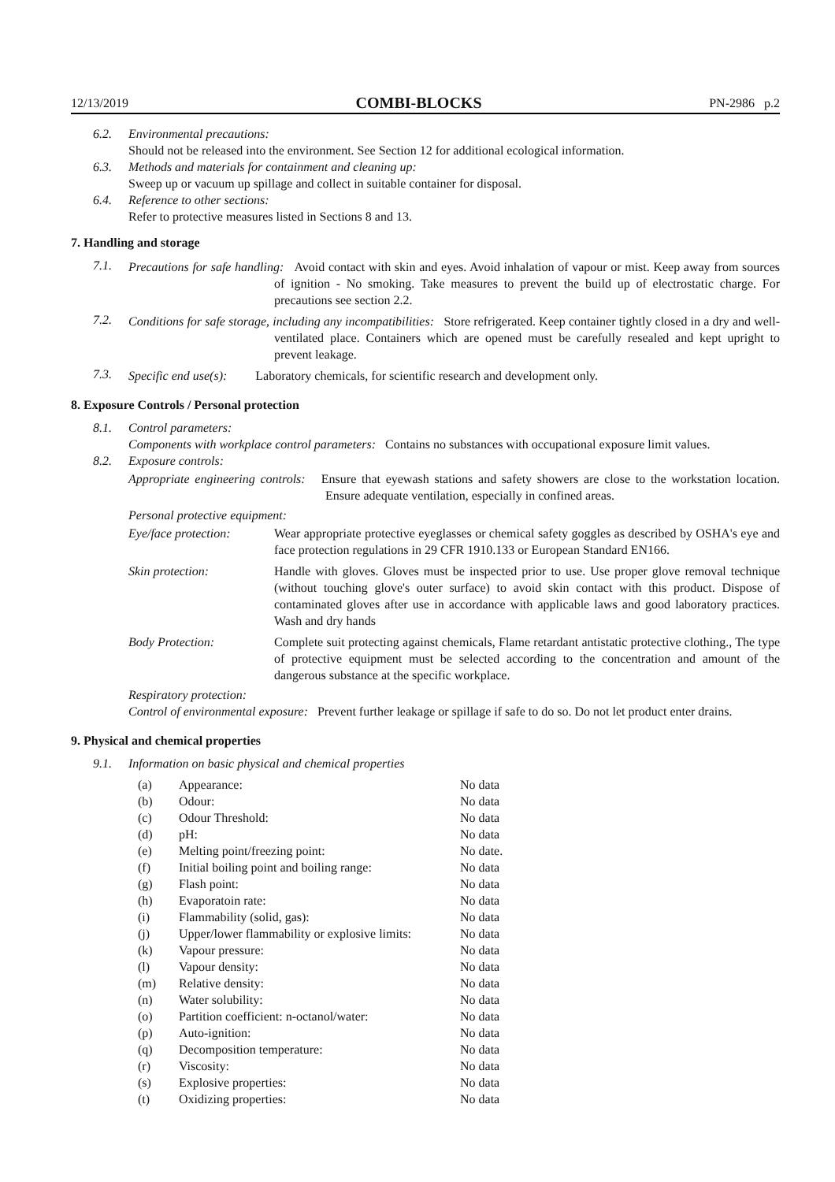12/13/2019 COMBI-BLOCKS PN-2986 p.2
6.2. Environmental precautions:
Should not be released into the environment. See Section 12 for additional ecological information.
6.3. Methods and materials for containment and cleaning up:
Sweep up or vacuum up spillage and collect in suitable container for disposal.
6.4. Reference to other sections:
Refer to protective measures listed in Sections 8 and 13.
7. Handling and storage
7.1. Precautions for safe handling: Avoid contact with skin and eyes. Avoid inhalation of vapour or mist. Keep away from sources of ignition - No smoking. Take measures to prevent the build up of electrostatic charge. For precautions see section 2.2.
7.2. Conditions for safe storage, including any incompatibilities: Store refrigerated. Keep container tightly closed in a dry and well-ventilated place. Containers which are opened must be carefully resealed and kept upright to prevent leakage.
7.3. Specific end use(s): Laboratory chemicals, for scientific research and development only.
8. Exposure Controls / Personal protection
8.1. Control parameters:
Components with workplace control parameters: Contains no substances with occupational exposure limit values.
8.2. Exposure controls:
Appropriate engineering controls: Ensure that eyewash stations and safety showers are close to the workstation location. Ensure adequate ventilation, especially in confined areas.
Personal protective equipment:
| Eye/face protection: | Wear appropriate protective eyeglasses or chemical safety goggles as described by OSHA's eye and face protection regulations in 29 CFR 1910.133 or European Standard EN166. |
| Skin protection: | Handle with gloves. Gloves must be inspected prior to use. Use proper glove removal technique (without touching glove's outer surface) to avoid skin contact with this product. Dispose of contaminated gloves after use in accordance with applicable laws and good laboratory practices. Wash and dry hands |
| Body Protection: | Complete suit protecting against chemicals, Flame retardant antistatic protective clothing., The type of protective equipment must be selected according to the concentration and amount of the dangerous substance at the specific workplace. |
Respiratory protection:
Control of environmental exposure: Prevent further leakage or spillage if safe to do so. Do not let product enter drains.
9. Physical and chemical properties
9.1. Information on basic physical and chemical properties
| (a) | Appearance: | No data |
| (b) | Odour: | No data |
| (c) | Odour Threshold: | No data |
| (d) | pH: | No data |
| (e) | Melting point/freezing point: | No date. |
| (f) | Initial boiling point and boiling range: | No data |
| (g) | Flash point: | No data |
| (h) | Evaporatoin rate: | No data |
| (i) | Flammability (solid, gas): | No data |
| (j) | Upper/lower flammability or explosive limits: | No data |
| (k) | Vapour pressure: | No data |
| (l) | Vapour density: | No data |
| (m) | Relative density: | No data |
| (n) | Water solubility: | No data |
| (o) | Partition coefficient: n-octanol/water: | No data |
| (p) | Auto-ignition: | No data |
| (q) | Decomposition temperature: | No data |
| (r) | Viscosity: | No data |
| (s) | Explosive properties: | No data |
| (t) | Oxidizing properties: | No data |